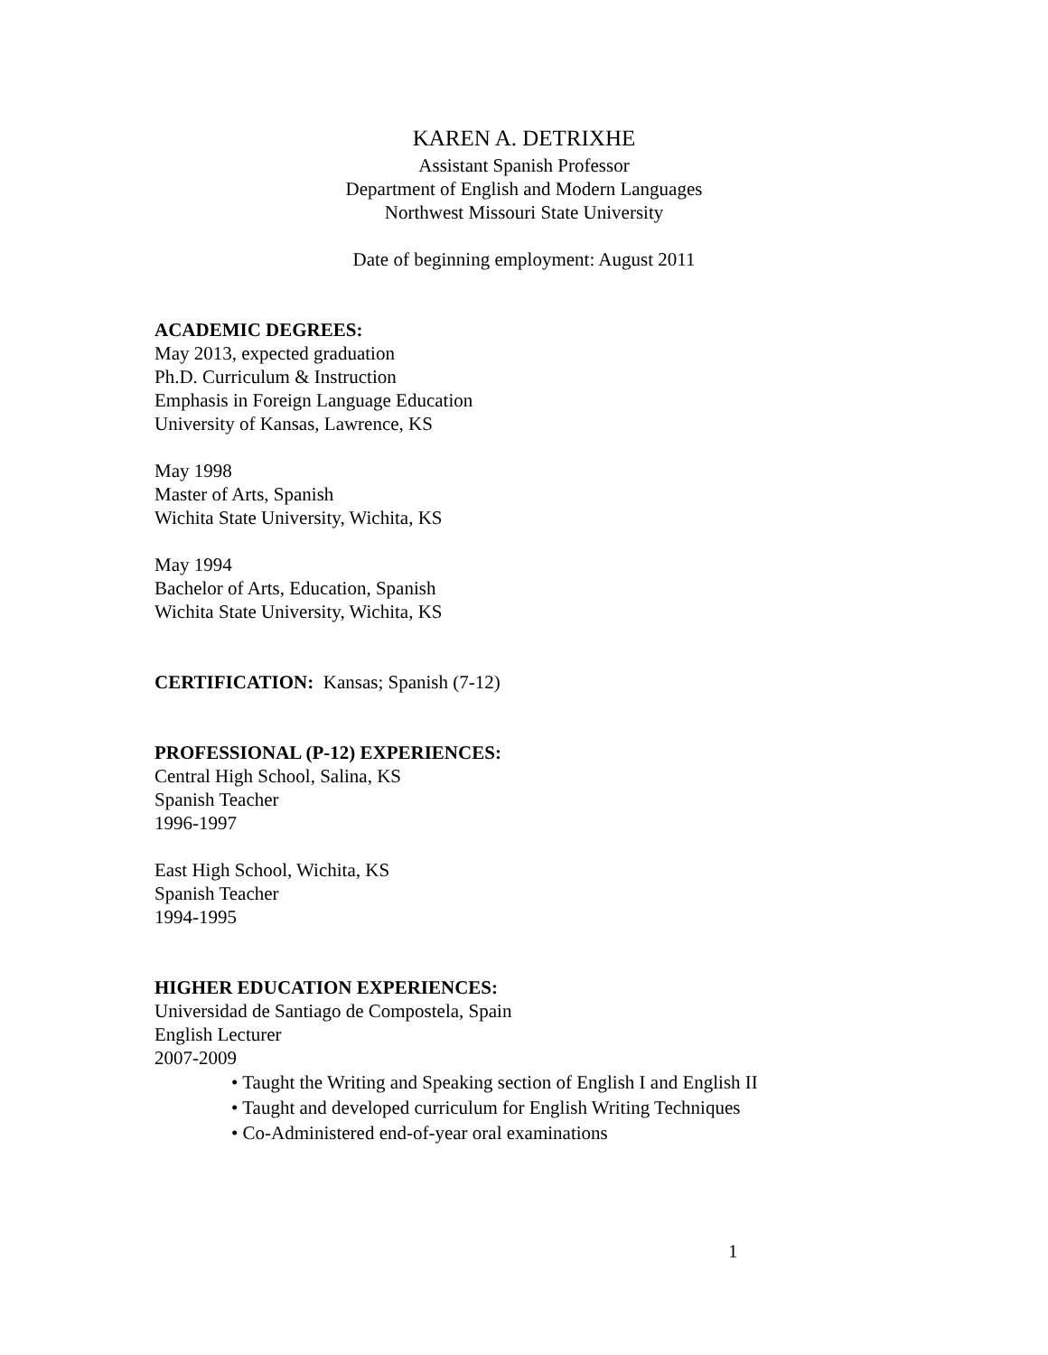KAREN A. DETRIXHE
Assistant Spanish Professor
Department of English and Modern Languages
Northwest Missouri State University
Date of beginning employment: August 2011
ACADEMIC DEGREES:
May 2013, expected graduation
Ph.D. Curriculum & Instruction
Emphasis in Foreign Language Education
University of Kansas, Lawrence, KS
May 1998
Master of Arts, Spanish
Wichita State University, Wichita, KS
May 1994
Bachelor of Arts, Education, Spanish
Wichita State University, Wichita, KS
CERTIFICATION: Kansas; Spanish (7-12)
PROFESSIONAL (P-12) EXPERIENCES:
Central High School, Salina, KS
Spanish Teacher
1996-1997
East High School, Wichita, KS
Spanish Teacher
1994-1995
HIGHER EDUCATION EXPERIENCES:
Universidad de Santiago de Compostela, Spain
English Lecturer
2007-2009
• Taught the Writing and Speaking section of English I and English II
• Taught and developed curriculum for English Writing Techniques
• Co-Administered end-of-year oral examinations
1